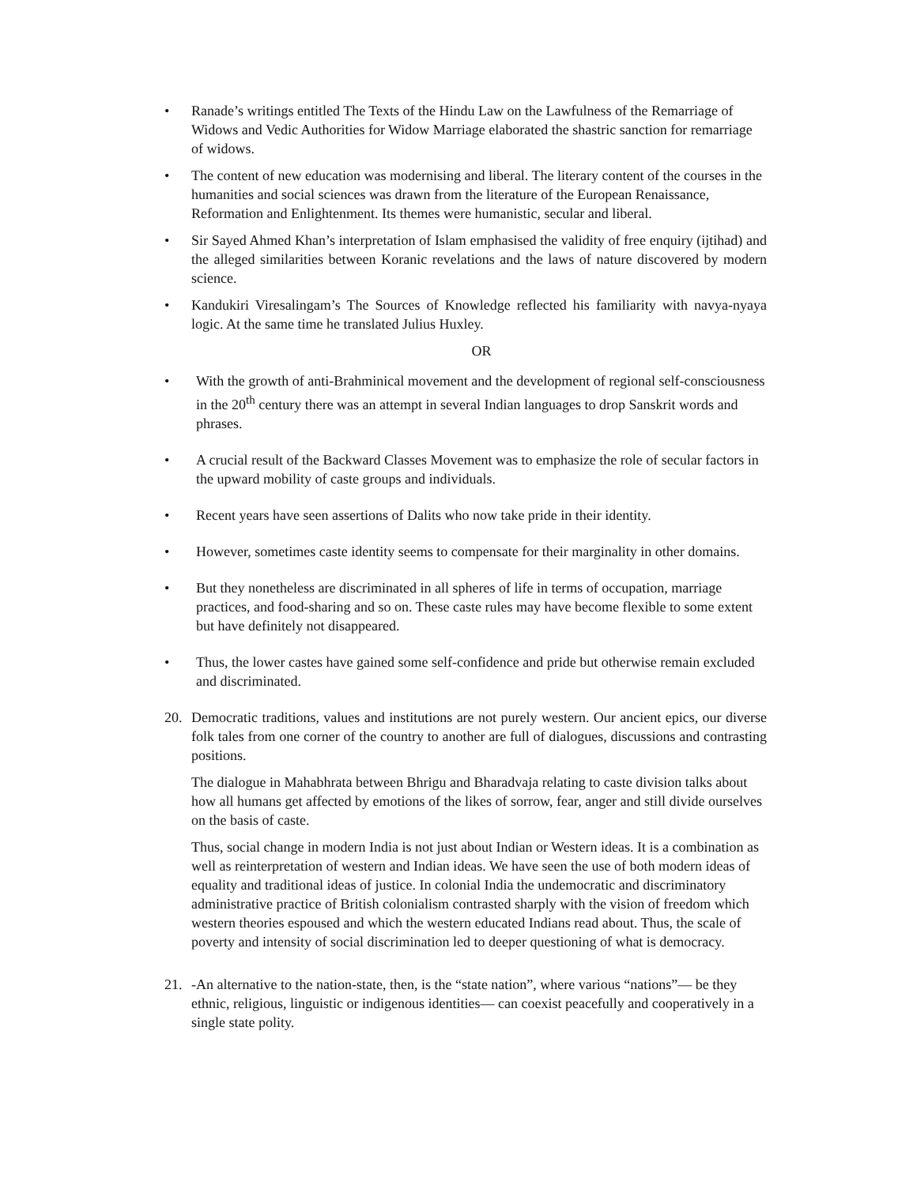• Ranade’s writings entitled The Texts of the Hindu Law on the Lawfulness of the Remarriage of Widows and Vedic Authorities for Widow Marriage elaborated the shastric sanction for remarriage of widows.
• The content of new education was modernising and liberal. The literary content of the courses in the humanities and social sciences was drawn from the literature of the European Renaissance, Reformation and Enlightenment. Its themes were humanistic, secular and liberal.
• Sir Sayed Ahmed Khan’s interpretation of Islam emphasised the validity of free enquiry (ijtihad) and the alleged similarities between Koranic revelations and the laws of nature discovered by modern science.
• Kandukiri Viresalingam’s The Sources of Knowledge reflected his familiarity with navya-nyaya logic. At the same time he translated Julius Huxley.
OR
• With the growth of anti-Brahminical movement and the development of regional self-consciousness in the 20<sup>th</sup> century there was an attempt in several Indian languages to drop Sanskrit words and phrases.
• A crucial result of the Backward Classes Movement was to emphasize the role of secular factors in the upward mobility of caste groups and individuals.
• Recent years have seen assertions of Dalits who now take pride in their identity.
• However, sometimes caste identity seems to compensate for their marginality in other domains.
• But they nonetheless are discriminated in all spheres of life in terms of occupation, marriage practices, and food-sharing and so on. These caste rules may have become flexible to some extent but have definitely not disappeared.
• Thus, the lower castes have gained some self-confidence and pride but otherwise remain excluded and discriminated.
20. Democratic traditions, values and institutions are not purely western. Our ancient epics, our diverse folk tales from one corner of the country to another are full of dialogues, discussions and contrasting positions.
The dialogue in Mahabhrata between Bhrigu and Bharadvaja relating to caste division talks about how all humans get affected by emotions of the likes of sorrow, fear, anger and still divide ourselves on the basis of caste.
Thus, social change in modern India is not just about Indian or Western ideas. It is a combination as well as reinterpretation of western and Indian ideas. We have seen the use of both modern ideas of equality and traditional ideas of justice. In colonial India the undemocratic and discriminatory administrative practice of British colonialism contrasted sharply with the vision of freedom which western theories espoused and which the western educated Indians read about. Thus, the scale of poverty and intensity of social discrimination led to deeper questioning of what is democracy.
21. -An alternative to the nation-state, then, is the “state nation”, where various “nations”— be they ethnic, religious, linguistic or indigenous identities— can coexist peacefully and cooperatively in a single state polity.